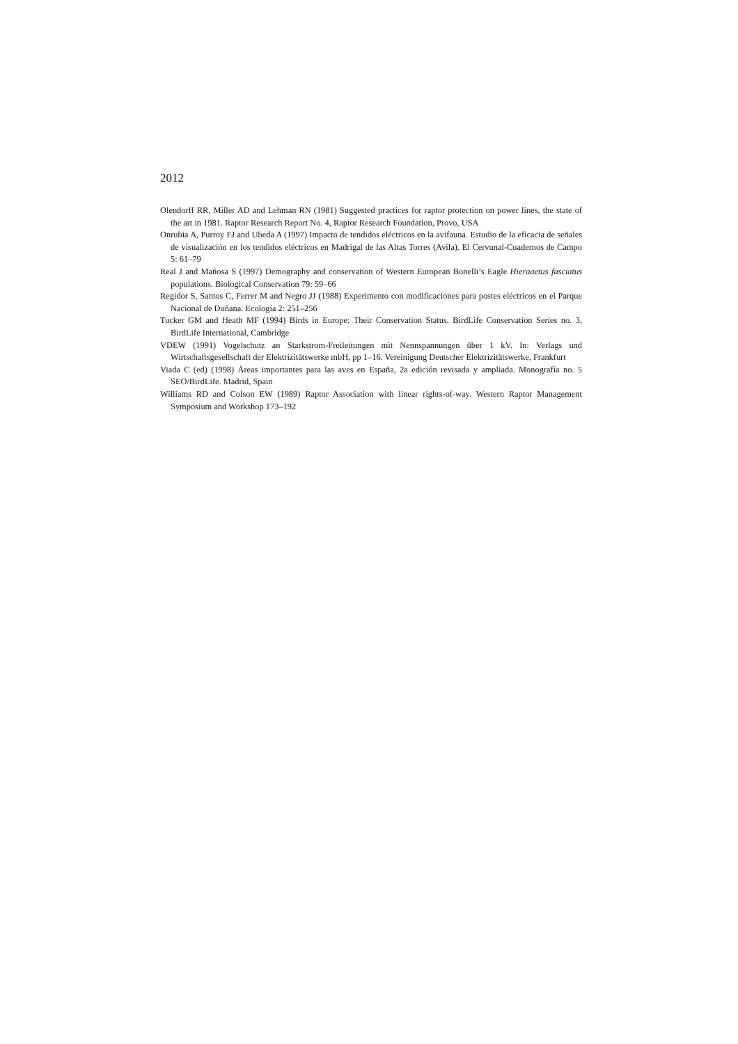2012
Olendorff RR, Miller AD and Lehman RN (1981) Suggested practices for raptor protection on power lines, the state of the art in 1981. Raptor Research Report No. 4, Raptor Research Foundation, Provo, USA
Onrubia A, Purroy FJ and Ubeda A (1997) Impacto de tendidos eléctricos en la avifauna. Estudio de la eficacia de señales de visualización en los tendidos eléctricos en Madrigal de las Altas Torres (Avila). El Cervunal-Cuadernos de Campo 5: 61–79
Real J and Mañosa S (1997) Demography and conservation of Western European Bonelli’s Eagle Hieraaetus fasciatus populations. Biological Conservation 79: 59–66
Regidor S, Santos C, Ferrer M and Negro JJ (1988) Experimento con modificaciones para postes eléctricos en el Parque Nacional de Doñana. Ecología 2: 251–256
Tucker GM and Heath MF (1994) Birds in Europe: Their Conservation Status. BirdLife Conservation Series no. 3, BirdLife International, Cambridge
VDEW (1991) Vogelschutz an Starkstrom-Freileitungen mit Nennspannungen über 1 kV. In: Verlags und Wirtschaftsgesellschaft der Elektrizitätswerke mbH, pp 1–16. Vereinigung Deutscher Elektrizitätswerke, Frankfurt
Viada C (ed) (1998) Áreas importantes para las aves en España, 2a edición revisada y ampliada. Monografía no. 5 SEO/BirdLife. Madrid, Spain
Williams RD and Colson EW (1989) Raptor Association with linear rights-of-way. Western Raptor Management Symposium and Workshop 173–192